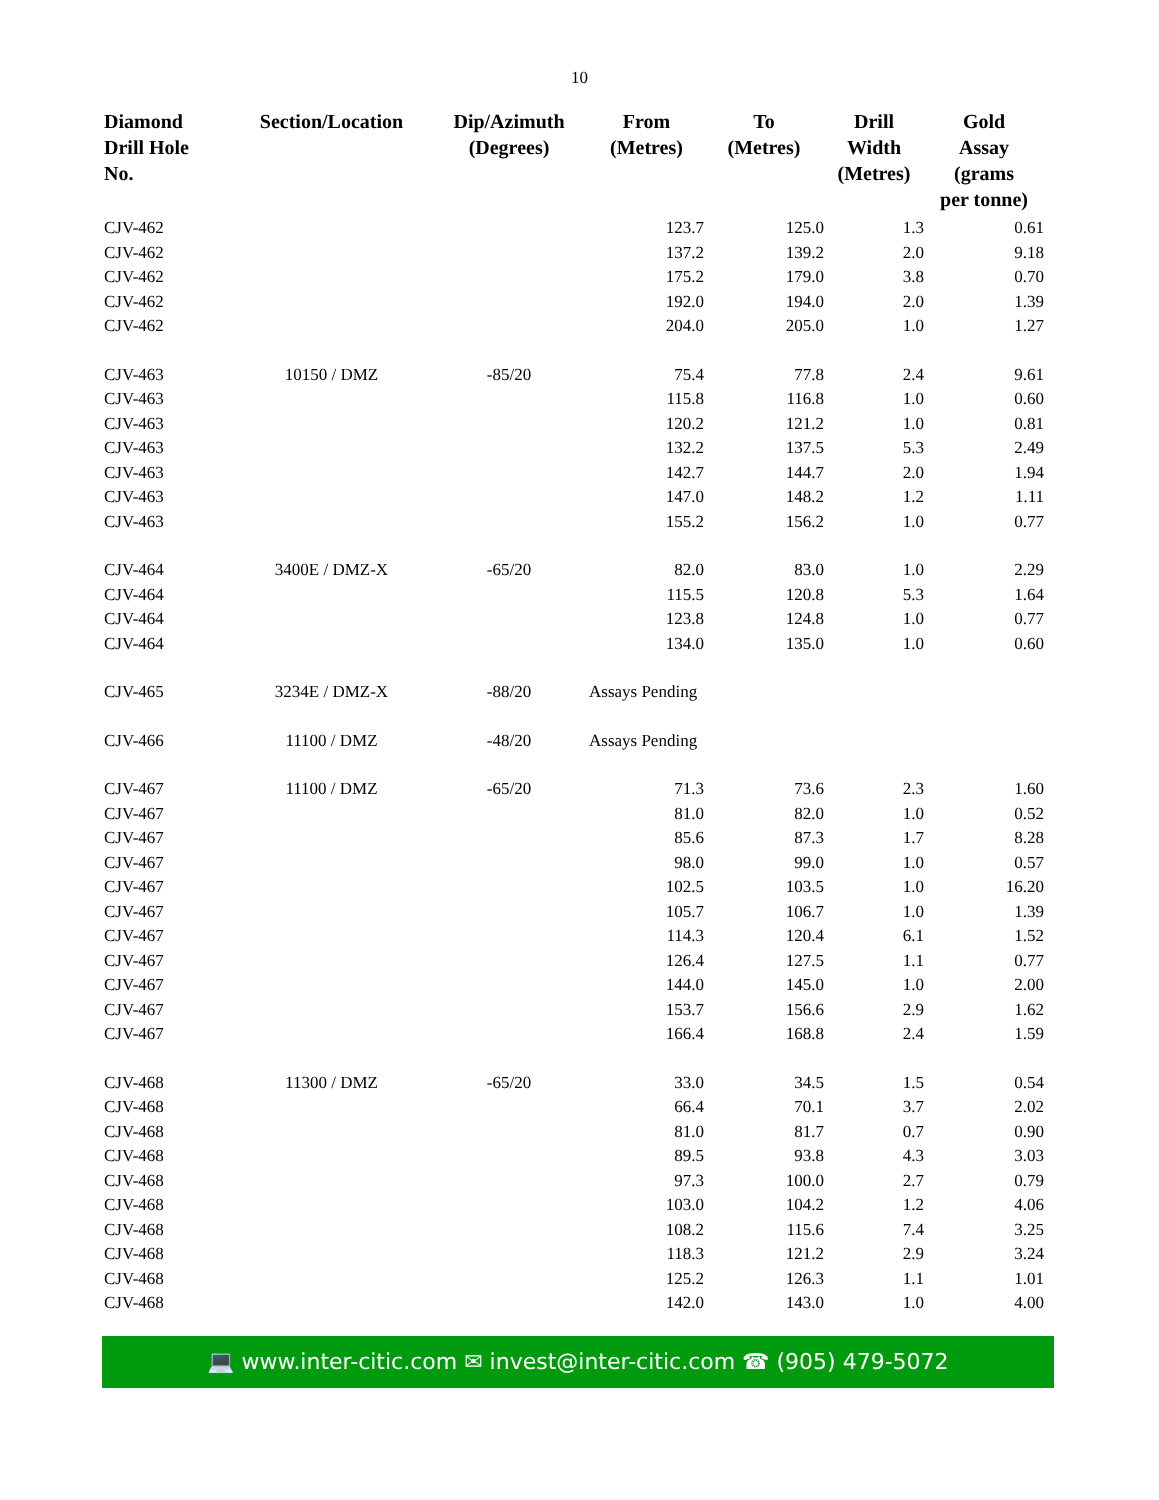10
| Diamond Drill Hole No. | Section/Location | Dip/Azimuth (Degrees) | From (Metres) | To (Metres) | Drill Width (Metres) | Gold Assay (grams per tonne) |
| --- | --- | --- | --- | --- | --- | --- |
| CJV-462 | | | 123.7 | 125.0 | 1.3 | 0.61 |
| CJV-462 | | | 137.2 | 139.2 | 2.0 | 9.18 |
| CJV-462 | | | 175.2 | 179.0 | 3.8 | 0.70 |
| CJV-462 | | | 192.0 | 194.0 | 2.0 | 1.39 |
| CJV-462 | | | 204.0 | 205.0 | 1.0 | 1.27 |
| CJV-463 | 10150 / DMZ | -85/20 | 75.4 | 77.8 | 2.4 | 9.61 |
| CJV-463 | | | 115.8 | 116.8 | 1.0 | 0.60 |
| CJV-463 | | | 120.2 | 121.2 | 1.0 | 0.81 |
| CJV-463 | | | 132.2 | 137.5 | 5.3 | 2.49 |
| CJV-463 | | | 142.7 | 144.7 | 2.0 | 1.94 |
| CJV-463 | | | 147.0 | 148.2 | 1.2 | 1.11 |
| CJV-463 | | | 155.2 | 156.2 | 1.0 | 0.77 |
| CJV-464 | 3400E / DMZ-X | -65/20 | 82.0 | 83.0 | 1.0 | 2.29 |
| CJV-464 | | | 115.5 | 120.8 | 5.3 | 1.64 |
| CJV-464 | | | 123.8 | 124.8 | 1.0 | 0.77 |
| CJV-464 | | | 134.0 | 135.0 | 1.0 | 0.60 |
| CJV-465 | 3234E / DMZ-X | -88/20 | Assays Pending | | | |
| CJV-466 | 11100 / DMZ | -48/20 | Assays Pending | | | |
| CJV-467 | 11100 / DMZ | -65/20 | 71.3 | 73.6 | 2.3 | 1.60 |
| CJV-467 | | | 81.0 | 82.0 | 1.0 | 0.52 |
| CJV-467 | | | 85.6 | 87.3 | 1.7 | 8.28 |
| CJV-467 | | | 98.0 | 99.0 | 1.0 | 0.57 |
| CJV-467 | | | 102.5 | 103.5 | 1.0 | 16.20 |
| CJV-467 | | | 105.7 | 106.7 | 1.0 | 1.39 |
| CJV-467 | | | 114.3 | 120.4 | 6.1 | 1.52 |
| CJV-467 | | | 126.4 | 127.5 | 1.1 | 0.77 |
| CJV-467 | | | 144.0 | 145.0 | 1.0 | 2.00 |
| CJV-467 | | | 153.7 | 156.6 | 2.9 | 1.62 |
| CJV-467 | | | 166.4 | 168.8 | 2.4 | 1.59 |
| CJV-468 | 11300 / DMZ | -65/20 | 33.0 | 34.5 | 1.5 | 0.54 |
| CJV-468 | | | 66.4 | 70.1 | 3.7 | 2.02 |
| CJV-468 | | | 81.0 | 81.7 | 0.7 | 0.90 |
| CJV-468 | | | 89.5 | 93.8 | 4.3 | 3.03 |
| CJV-468 | | | 97.3 | 100.0 | 2.7 | 0.79 |
| CJV-468 | | | 103.0 | 104.2 | 1.2 | 4.06 |
| CJV-468 | | | 108.2 | 115.6 | 7.4 | 3.25 |
| CJV-468 | | | 118.3 | 121.2 | 2.9 | 3.24 |
| CJV-468 | | | 125.2 | 126.3 | 1.1 | 1.01 |
| CJV-468 | | | 142.0 | 143.0 | 1.0 | 4.00 |
💻 www.inter-citic.com ✉ invest@inter-citic.com ☎ (905) 479-5072